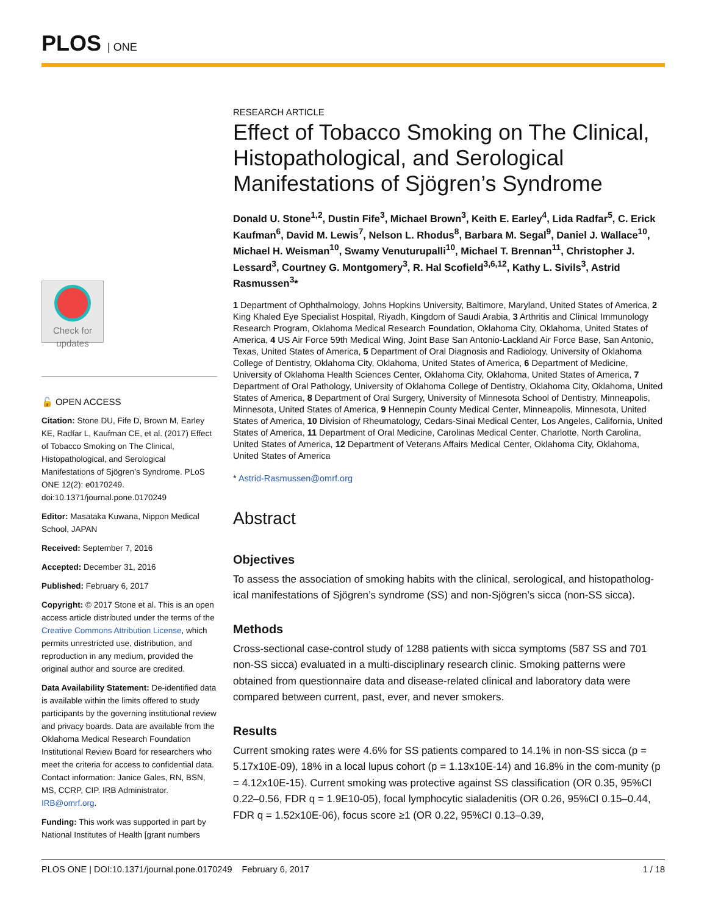PLOS | ONE
Check for updates
🔓 OPEN ACCESS
Citation: Stone DU, Fife D, Brown M, Earley KE, Radfar L, Kaufman CE, et al. (2017) Effect of Tobacco Smoking on The Clinical, Histopathological, and Serological Manifestations of Sjögren’s Syndrome. PLoS ONE 12(2): e0170249. doi:10.1371/journal.pone.0170249
Editor: Masataka Kuwana, Nippon Medical School, JAPAN
Received: September 7, 2016
Accepted: December 31, 2016
Published: February 6, 2017
Copyright: © 2017 Stone et al. This is an open access article distributed under the terms of the Creative Commons Attribution License, which permits unrestricted use, distribution, and reproduction in any medium, provided the original author and source are credited.
Data Availability Statement: De-identified data is available within the limits offered to study participants by the governing institutional review and privacy boards. Data are available from the Oklahoma Medical Research Foundation Institutional Review Board for researchers who meet the criteria for access to confidential data. Contact information: Janice Gales, RN, BSN, MS, CCRP, CIP. IRB Administrator. IRB@omrf.org.
Funding: This work was supported in part by National Institutes of Health [grant numbers
RESEARCH ARTICLE
Effect of Tobacco Smoking on The Clinical, Histopathological, and Serological Manifestations of Sjögren’s Syndrome
Donald U. Stone<sup>1,2</sup>, Dustin Fife<sup>3</sup>, Michael Brown<sup>3</sup>, Keith E. Earley<sup>4</sup>, Lida Radfar<sup>5</sup>, C. Erick Kaufman<sup>6</sup>, David M. Lewis<sup>7</sup>, Nelson L. Rhodus<sup>8</sup>, Barbara M. Segal<sup>9</sup>, Daniel J. Wallace<sup>10</sup>, Michael H. Weisman<sup>10</sup>, Swamy Venuturupalli<sup>10</sup>, Michael T. Brennan<sup>11</sup>, Christopher J. Lessard<sup>3</sup>, Courtney G. Montgomery<sup>3</sup>, R. Hal Scofield<sup>3,6,12</sup>, Kathy L. Sivils<sup>3</sup>, Astrid Rasmussen<sup>3</sup>*
1 Department of Ophthalmology, Johns Hopkins University, Baltimore, Maryland, United States of America, 2 King Khaled Eye Specialist Hospital, Riyadh, Kingdom of Saudi Arabia, 3 Arthritis and Clinical Immunology Research Program, Oklahoma Medical Research Foundation, Oklahoma City, Oklahoma, United States of America, 4 US Air Force 59th Medical Wing, Joint Base San Antonio-Lackland Air Force Base, San Antonio, Texas, United States of America, 5 Department of Oral Diagnosis and Radiology, University of Oklahoma College of Dentistry, Oklahoma City, Oklahoma, United States of America, 6 Department of Medicine, University of Oklahoma Health Sciences Center, Oklahoma City, Oklahoma, United States of America, 7 Department of Oral Pathology, University of Oklahoma College of Dentistry, Oklahoma City, Oklahoma, United States of America, 8 Department of Oral Surgery, University of Minnesota School of Dentistry, Minneapolis, Minnesota, United States of America, 9 Hennepin County Medical Center, Minneapolis, Minnesota, United States of America, 10 Division of Rheumatology, Cedars-Sinai Medical Center, Los Angeles, California, United States of America, 11 Department of Oral Medicine, Carolinas Medical Center, Charlotte, North Carolina, United States of America, 12 Department of Veterans Affairs Medical Center, Oklahoma City, Oklahoma, United States of America
* Astrid-Rasmussen@omrf.org
Abstract
Objectives
To assess the association of smoking habits with the clinical, serological, and histopatholog-ical manifestations of Sjögren’s syndrome (SS) and non-Sjögren’s sicca (non-SS sicca).
Methods
Cross-sectional case-control study of 1288 patients with sicca symptoms (587 SS and 701 non-SS sicca) evaluated in a multi-disciplinary research clinic. Smoking patterns were obtained from questionnaire data and disease-related clinical and laboratory data were compared between current, past, ever, and never smokers.
Results
Current smoking rates were 4.6% for SS patients compared to 14.1% in non-SS sicca (p = 5.17x10E-09), 18% in a local lupus cohort (p = 1.13x10E-14) and 16.8% in the com-munity (p = 4.12x10E-15). Current smoking was protective against SS classification (OR 0.35, 95%CI 0.22–0.56, FDR q = 1.9E10-05), focal lymphocytic sialadenitis (OR 0.26, 95%CI 0.15–0.44, FDR q = 1.52x10E-06), focus score ≥1 (OR 0.22, 95%CI 0.13–0.39,
PLOS ONE | DOI:10.1371/journal.pone.0170249 February 6, 2017 1 / 18